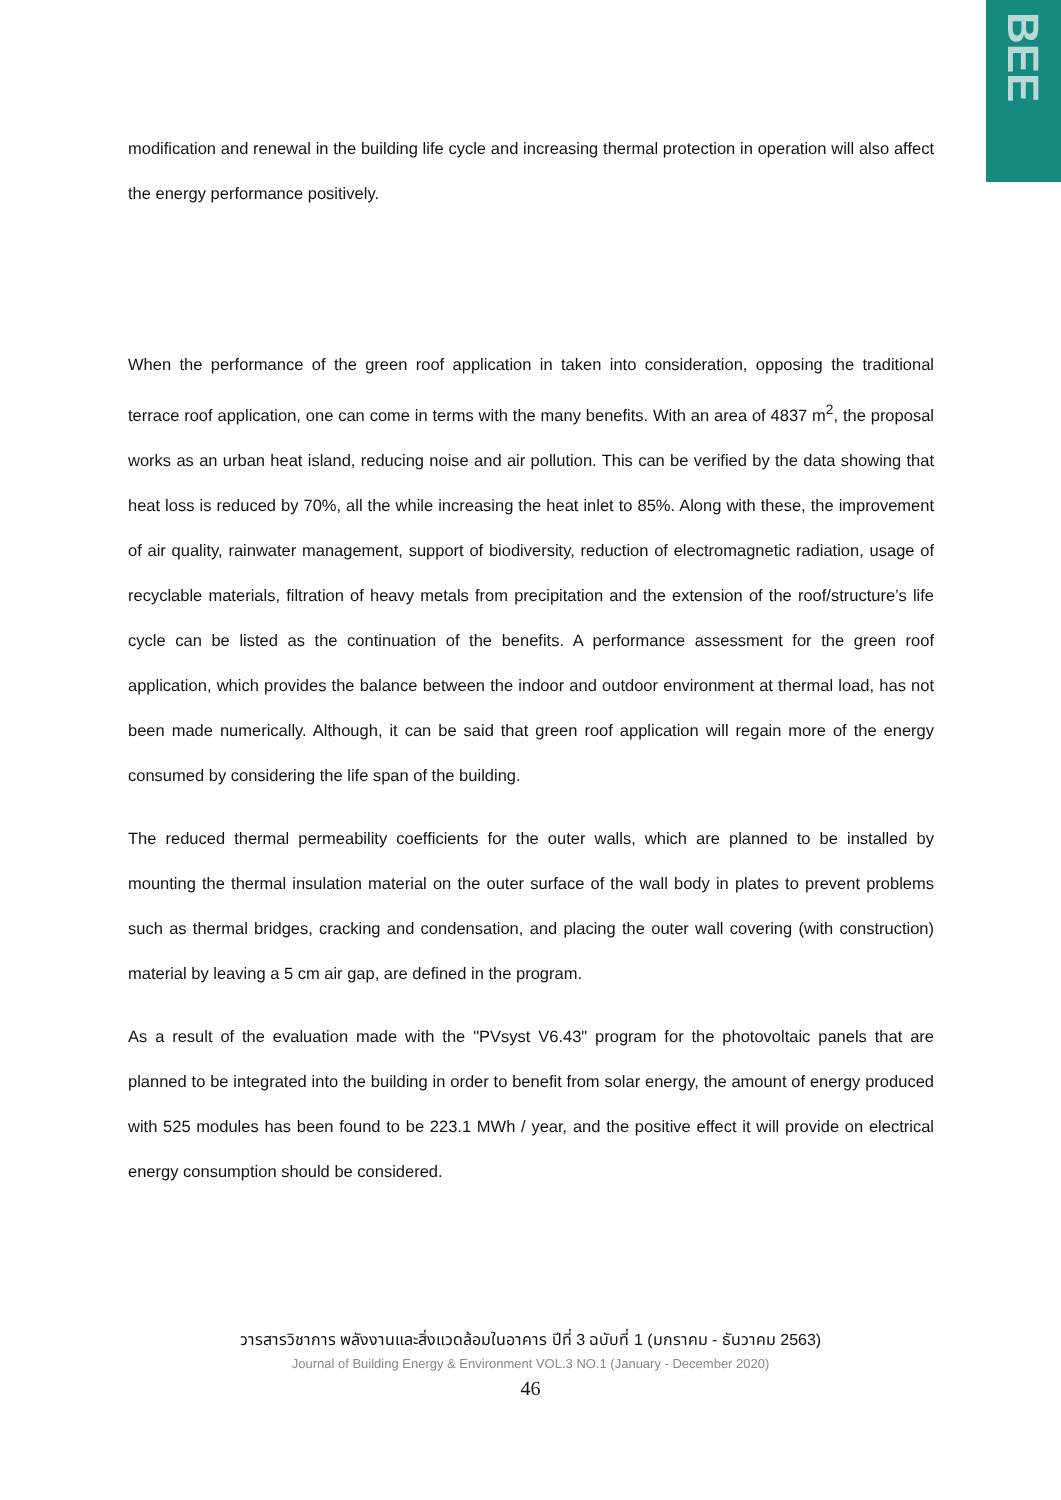BEE
modification and renewal in the building life cycle and increasing thermal protection in operation will also affect the energy performance positively.
When the performance of the green roof application in taken into consideration, opposing the traditional terrace roof application, one can come in terms with the many benefits. With an area of 4837 m<sup>2</sup>, the proposal works as an urban heat island, reducing noise and air pollution. This can be verified by the data showing that heat loss is reduced by 70%, all the while increasing the heat inlet to 85%. Along with these, the improvement of air quality, rainwater management, support of biodiversity, reduction of electromagnetic radiation, usage of recyclable materials, filtration of heavy metals from precipitation and the extension of the roof/structure’s life cycle can be listed as the continuation of the benefits. A performance assessment for the green roof application, which provides the balance between the indoor and outdoor environment at thermal load, has not been made numerically. Although, it can be said that green roof application will regain more of the energy consumed by considering the life span of the building.
The reduced thermal permeability coefficients for the outer walls, which are planned to be installed by mounting the thermal insulation material on the outer surface of the wall body in plates to prevent problems such as thermal bridges, cracking and condensation, and placing the outer wall covering (with construction) material by leaving a 5 cm air gap, are defined in the program.
As a result of the evaluation made with the "PVsyst V6.43" program for the photovoltaic panels that are planned to be integrated into the building in order to benefit from solar energy, the amount of energy produced with 525 modules has been found to be 223.1 MWh / year, and the positive effect it will provide on electrical energy consumption should be considered.
วารสารวิชาการ พลังงานและสิ่งแวดล้อมในอาคาร ปีที่ 3 ฉบับที่ 1 (มกราคม - ธันวาคม 2563)
Journal of Building Energy & Environment VOL.3 NO.1 (January - December 2020)
46